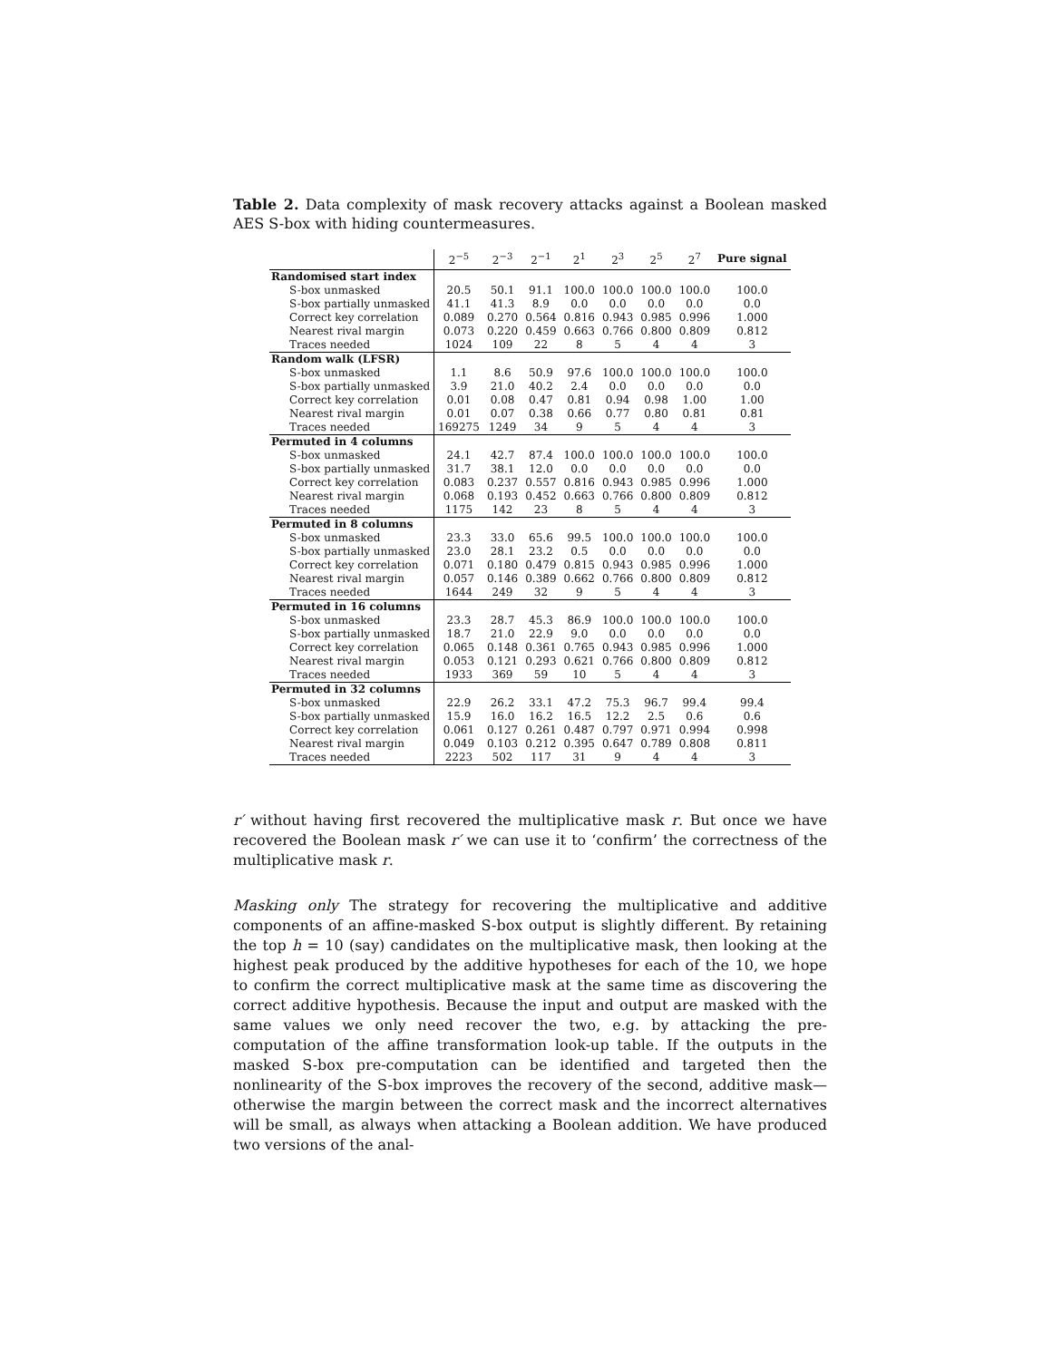Table 2. Data complexity of mask recovery attacks against a Boolean masked AES S-box with hiding countermeasures.
| | 2<sup>−5</sup> | 2<sup>−3</sup> | 2<sup>−1</sup> | 2<sup>1</sup> | 2<sup>3</sup> | 2<sup>5</sup> | 2<sup>7</sup> | Pure signal |
| --- | --- | --- | --- | --- | --- | --- | --- | --- |
| Randomised start index | | | | | | | | |
| S-box unmasked | 20.5 | 50.1 | 91.1 | 100.0 | 100.0 | 100.0 | 100.0 | 100.0 |
| S-box partially unmasked | 41.1 | 41.3 | 8.9 | 0.0 | 0.0 | 0.0 | 0.0 | 0.0 |
| Correct key correlation | 0.089 | 0.270 | 0.564 | 0.816 | 0.943 | 0.985 | 0.996 | 1.000 |
| Nearest rival margin | 0.073 | 0.220 | 0.459 | 0.663 | 0.766 | 0.800 | 0.809 | 0.812 |
| Traces needed | 1024 | 109 | 22 | 8 | 5 | 4 | 4 | 3 |
| Random walk (LFSR) | | | | | | | | |
| S-box unmasked | 1.1 | 8.6 | 50.9 | 97.6 | 100.0 | 100.0 | 100.0 | 100.0 |
| S-box partially unmasked | 3.9 | 21.0 | 40.2 | 2.4 | 0.0 | 0.0 | 0.0 | 0.0 |
| Correct key correlation | 0.01 | 0.08 | 0.47 | 0.81 | 0.94 | 0.98 | 1.00 | 1.00 |
| Nearest rival margin | 0.01 | 0.07 | 0.38 | 0.66 | 0.77 | 0.80 | 0.81 | 0.81 |
| Traces needed | 169275 | 1249 | 34 | 9 | 5 | 4 | 4 | 3 |
| Permuted in 4 columns | | | | | | | | |
| S-box unmasked | 24.1 | 42.7 | 87.4 | 100.0 | 100.0 | 100.0 | 100.0 | 100.0 |
| S-box partially unmasked | 31.7 | 38.1 | 12.0 | 0.0 | 0.0 | 0.0 | 0.0 | 0.0 |
| Correct key correlation | 0.083 | 0.237 | 0.557 | 0.816 | 0.943 | 0.985 | 0.996 | 1.000 |
| Nearest rival margin | 0.068 | 0.193 | 0.452 | 0.663 | 0.766 | 0.800 | 0.809 | 0.812 |
| Traces needed | 1175 | 142 | 23 | 8 | 5 | 4 | 4 | 3 |
| Permuted in 8 columns | | | | | | | | |
| S-box unmasked | 23.3 | 33.0 | 65.6 | 99.5 | 100.0 | 100.0 | 100.0 | 100.0 |
| S-box partially unmasked | 23.0 | 28.1 | 23.2 | 0.5 | 0.0 | 0.0 | 0.0 | 0.0 |
| Correct key correlation | 0.071 | 0.180 | 0.479 | 0.815 | 0.943 | 0.985 | 0.996 | 1.000 |
| Nearest rival margin | 0.057 | 0.146 | 0.389 | 0.662 | 0.766 | 0.800 | 0.809 | 0.812 |
| Traces needed | 1644 | 249 | 32 | 9 | 5 | 4 | 4 | 3 |
| Permuted in 16 columns | | | | | | | | |
| S-box unmasked | 23.3 | 28.7 | 45.3 | 86.9 | 100.0 | 100.0 | 100.0 | 100.0 |
| S-box partially unmasked | 18.7 | 21.0 | 22.9 | 9.0 | 0.0 | 0.0 | 0.0 | 0.0 |
| Correct key correlation | 0.065 | 0.148 | 0.361 | 0.765 | 0.943 | 0.985 | 0.996 | 1.000 |
| Nearest rival margin | 0.053 | 0.121 | 0.293 | 0.621 | 0.766 | 0.800 | 0.809 | 0.812 |
| Traces needed | 1933 | 369 | 59 | 10 | 5 | 4 | 4 | 3 |
| Permuted in 32 columns | | | | | | | | |
| S-box unmasked | 22.9 | 26.2 | 33.1 | 47.2 | 75.3 | 96.7 | 99.4 | 99.4 |
| S-box partially unmasked | 15.9 | 16.0 | 16.2 | 16.5 | 12.2 | 2.5 | 0.6 | 0.6 |
| Correct key correlation | 0.061 | 0.127 | 0.261 | 0.487 | 0.797 | 0.971 | 0.994 | 0.998 |
| Nearest rival margin | 0.049 | 0.103 | 0.212 | 0.395 | 0.647 | 0.789 | 0.808 | 0.811 |
| Traces needed | 2223 | 502 | 117 | 31 | 9 | 4 | 4 | 3 |
r′ without having first recovered the multiplicative mask r. But once we have recovered the Boolean mask r′ we can use it to ‘confirm’ the correctness of the multiplicative mask r.
Masking only The strategy for recovering the multiplicative and additive components of an affine-masked S-box output is slightly different. By retaining the top h = 10 (say) candidates on the multiplicative mask, then looking at the highest peak produced by the additive hypotheses for each of the 10, we hope to confirm the correct multiplicative mask at the same time as discovering the correct additive hypothesis. Because the input and output are masked with the same values we only need recover the two, e.g. by attacking the pre-computation of the affine transformation look-up table. If the outputs in the masked S-box pre-computation can be identified and targeted then the nonlinearity of the S-box improves the recovery of the second, additive mask—otherwise the margin between the correct mask and the incorrect alternatives will be small, as always when attacking a Boolean addition. We have produced two versions of the anal-